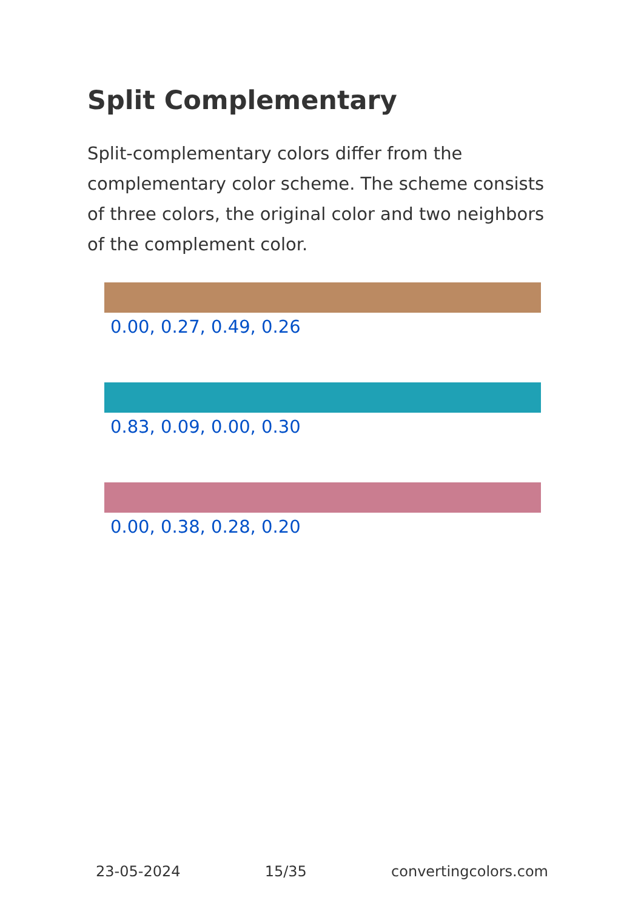Split Complementary
Split-complementary colors differ from the complementary color scheme. The scheme consists of three colors, the original color and two neighbors of the complement color.
0.00, 0.27, 0.49, 0.26
0.83, 0.09, 0.00, 0.30
0.00, 0.38, 0.28, 0.20
23-05-2024 15/35 convertingcolors.com